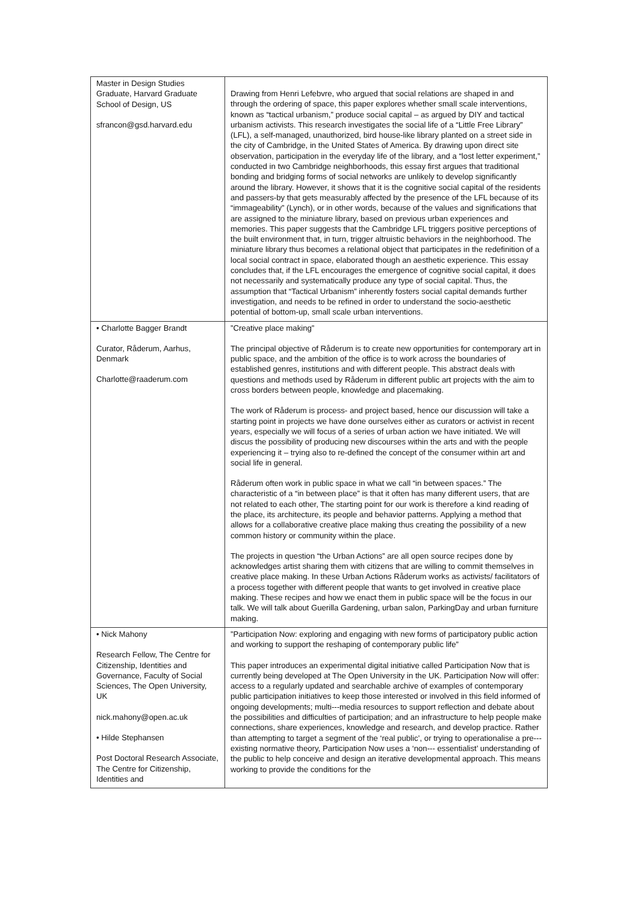| Master in Design Studies Graduate, Harvard Graduate School of Design, US sfrancon@gsd.harvard.edu | Drawing from Henri Lefebvre, who argued that social relations are shaped in and through the ordering of space, this paper explores whether small scale interventions, known as “tactical urbanism,” produce social capital – as argued by DIY and tactical urbanism activists. This research investigates the social life of a “Little Free Library” (LFL), a self-managed, unauthorized, bird house-like library planted on a street side in the city of Cambridge, in the United States of America. By drawing upon direct site observation, participation in the everyday life of the library, and a “lost letter experiment,” conducted in two Cambridge neighborhoods, this essay first argues that traditional bonding and bridging forms of social networks are unlikely to develop significantly around the library. However, it shows that it is the cognitive social capital of the residents and passers-by that gets measurably affected by the presence of the LFL because of its “immageability” (Lynch), or in other words, because of the values and significations that are assigned to the miniature library, based on previous urban experiences and memories. This paper suggests that the Cambridge LFL triggers positive perceptions of the built environment that, in turn, trigger altruistic behaviors in the neighborhood. The miniature library thus becomes a relational object that participates in the redefinition of a local social contract in space, elaborated though an aesthetic experience. This essay concludes that, if the LFL encourages the emergence of cognitive social capital, it does not necessarily and systematically produce any type of social capital. Thus, the assumption that “Tactical Urbanism” inherently fosters social capital demands further investigation, and needs to be refined in order to understand the socio-aesthetic potential of bottom-up, small scale urban interventions. |
| • Charlotte Bagger Brandt Curator, Råderum, Aarhus, Denmark Charlotte@raaderum.com | ”Creative place making” The principal objective of Råderum is to create new opportunities for contemporary art in public space, and the ambition of the office is to work across the boundaries of established genres, institutions and with different people. This abstract deals with questions and methods used by Råderum in different public art projects with the aim to cross borders between people, knowledge and placemaking. The work of Råderum is process- and project based, hence our discussion will take a starting point in projects we have done ourselves either as curators or activist in recent years, especially we will focus of a series of urban action we have initiated. We will discus the possibility of producing new discourses within the arts and with the people experiencing it – trying also to re-defined the concept of the consumer within art and social life in general. Råderum often work in public space in what we call “in between spaces.” The characteristic of a “in between place” is that it often has many different users, that are not related to each other, The starting point for our work is therefore a kind reading of the place, its architecture, its people and behavior patterns. Applying a method that allows for a collaborative creative place making thus creating the possibility of a new common history or community within the place. The projects in question “the Urban Actions” are all open source recipes done by acknowledges artist sharing them with citizens that are willing to commit themselves in creative place making. In these Urban Actions Råderum works as activists/ facilitators of a process together with different people that wants to get involved in creative place making. These recipes and how we enact them in public space will be the focus in our talk. We will talk about Guerilla Gardening, urban salon, ParkingDay and urban furniture making. |
| • Nick Mahony Research Fellow, The Centre for Citizenship, Identities and Governance, Faculty of Social Sciences, The Open University, UK nick.mahony@open.ac.uk • Hilde Stephansen Post Doctoral Research Associate, The Centre for Citizenship, Identities and | ”Participation Now: exploring and engaging with new forms of participatory public action and working to support the reshaping of contemporary public life” This paper introduces an experimental digital initiative called Participation Now that is currently being developed at The Open University in the UK. Participation Now will offer: access to a regularly updated and searchable archive of examples of contemporary public participation initiatives to keep those interested or involved in this field informed of ongoing developments; multi---media resources to support reflection and debate about the possibilities and difficulties of participation; and an infrastructure to help people make connections, share experiences, knowledge and research, and develop practice. Rather than attempting to target a segment of the ‘real public’, or trying to operationalise a pre---existing normative theory, Participation Now uses a ‘non--- essentialist’ understanding of the public to help conceive and design an iterative developmental approach. This means working to provide the conditions for the |